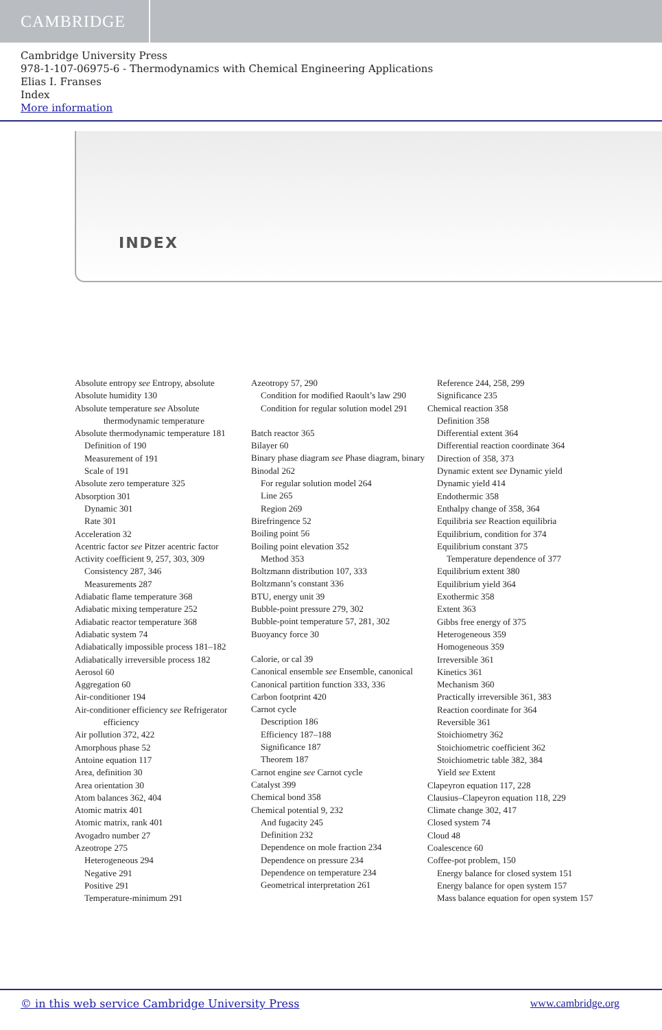CAMBRIDGE
Cambridge University Press
978-1-107-06975-6 - Thermodynamics with Chemical Engineering Applications
Elias I. Franses
Index
More information
INDEX
Absolute entropy see Entropy, absolute
Absolute humidity 130
Absolute temperature see Absolute thermodynamic temperature
Absolute thermodynamic temperature 181
Definition of 190
Measurement of 191
Scale of 191
Absolute zero temperature 325
Absorption 301
Dynamic 301
Rate 301
Acceleration 32
Acentric factor see Pitzer acentric factor
Activity coefficient 9, 257, 303, 309
Consistency 287, 346
Measurements 287
Adiabatic flame temperature 368
Adiabatic mixing temperature 252
Adiabatic reactor temperature 368
Adiabatic system 74
Adiabatically impossible process 181–182
Adiabatically irreversible process 182
Aerosol 60
Aggregation 60
Air-conditioner 194
Air-conditioner efficiency see Refrigerator efficiency
Air pollution 372, 422
Amorphous phase 52
Antoine equation 117
Area, definition 30
Area orientation 30
Atom balances 362, 404
Atomic matrix 401
Atomic matrix, rank 401
Avogadro number 27
Azeotrope 275
Heterogeneous 294
Negative 291
Positive 291
Temperature-minimum 291
Azeotropy 57, 290
Condition for modified Raoult’s law 290
Condition for regular solution model 291
Batch reactor 365
Bilayer 60
Binary phase diagram see Phase diagram, binary
Binodal 262
For regular solution model 264
Line 265
Region 269
Birefringence 52
Boiling point 56
Boiling point elevation 352
Method 353
Boltzmann distribution 107, 333
Boltzmann’s constant 336
BTU, energy unit 39
Bubble-point pressure 279, 302
Bubble-point temperature 57, 281, 302
Buoyancy force 30
Calorie, or cal 39
Canonical ensemble see Ensemble, canonical
Canonical partition function 333, 336
Carbon footprint 420
Carnot cycle
Description 186
Efficiency 187–188
Significance 187
Theorem 187
Carnot engine see Carnot cycle
Catalyst 399
Chemical bond 358
Chemical potential 9, 232
And fugacity 245
Definition 232
Dependence on mole fraction 234
Dependence on pressure 234
Dependence on temperature 234
Geometrical interpretation 261
Reference 244, 258, 299
Significance 235
Chemical reaction 358
Definition 358
Differential extent 364
Differential reaction coordinate 364
Direction of 358, 373
Dynamic extent see Dynamic yield
Dynamic yield 414
Endothermic 358
Enthalpy change of 358, 364
Equilibria see Reaction equilibria
Equilibrium, condition for 374
Equilibrium constant 375
Temperature dependence of 377
Equilibrium extent 380
Equilibrium yield 364
Exothermic 358
Extent 363
Gibbs free energy of 375
Heterogeneous 359
Homogeneous 359
Irreversible 361
Kinetics 361
Mechanism 360
Practically irreversible 361, 383
Reaction coordinate for 364
Reversible 361
Stoichiometry 362
Stoichiometric coefficient 362
Stoichiometric table 382, 384
Yield see Extent
Clapeyron equation 117, 228
Clausius–Clapeyron equation 118, 229
Climate change 302, 417
Closed system 74
Cloud 48
Coalescence 60
Coffee-pot problem, 150
Energy balance for closed system 151
Energy balance for open system 157
Mass balance equation for open system 157
© in this web service Cambridge University Press www.cambridge.org